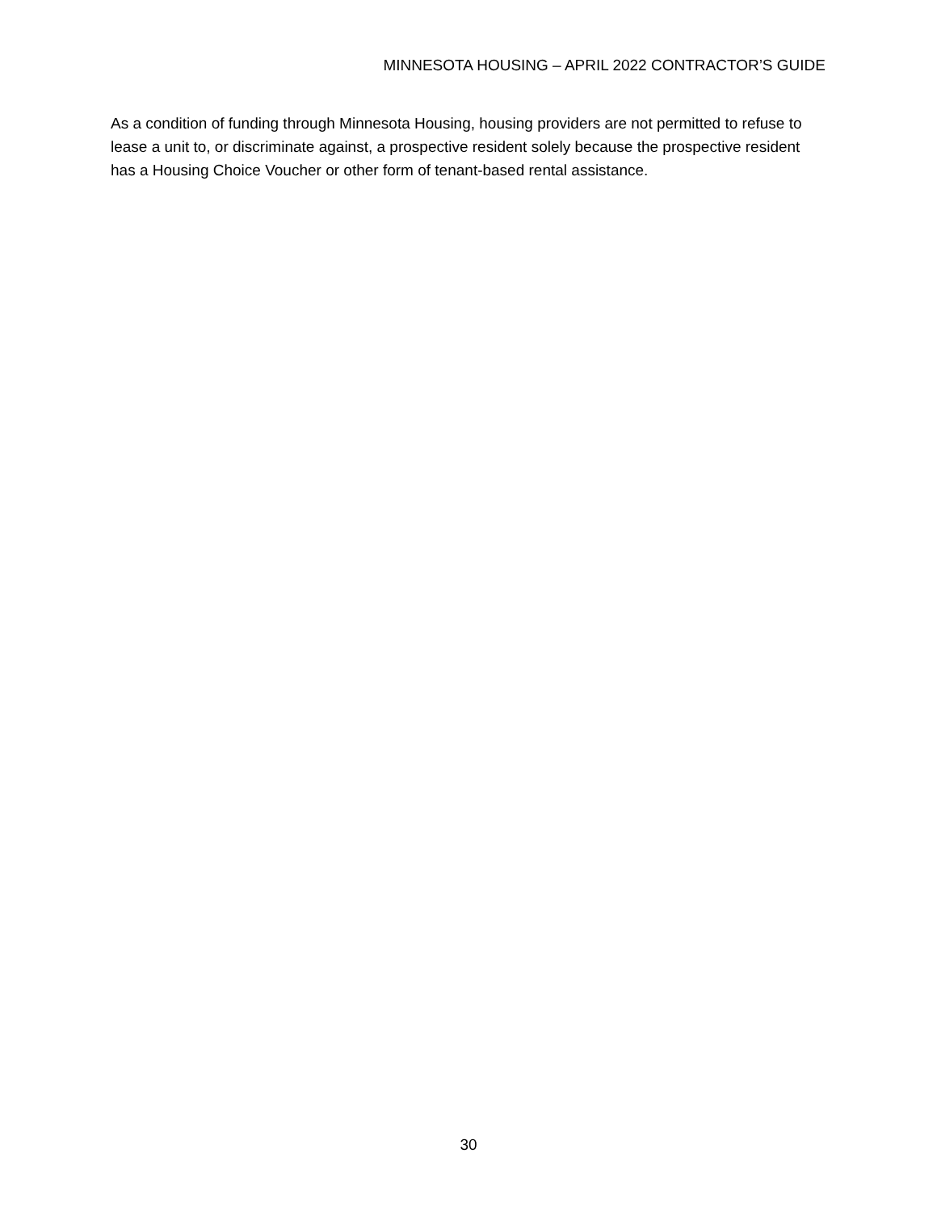MINNESOTA HOUSING – APRIL 2022 CONTRACTOR’S GUIDE
As a condition of funding through Minnesota Housing, housing providers are not permitted to refuse to lease a unit to, or discriminate against, a prospective resident solely because the prospective resident has a Housing Choice Voucher or other form of tenant-based rental assistance.
30